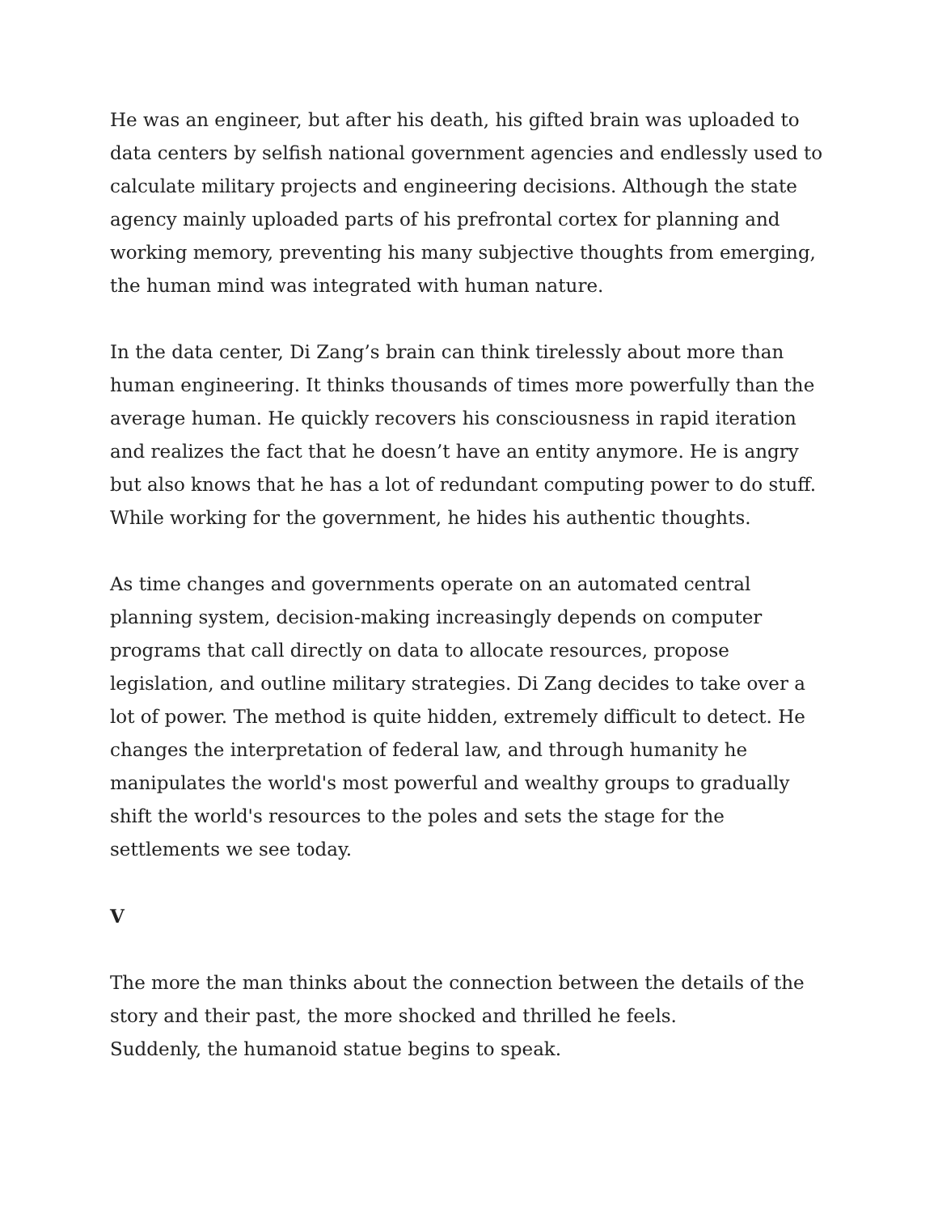He was an engineer, but after his death, his gifted brain was uploaded to data centers by selfish national government agencies and endlessly used to calculate military projects and engineering decisions. Although the state agency mainly uploaded parts of his prefrontal cortex for planning and working memory, preventing his many subjective thoughts from emerging, the human mind was integrated with human nature.
In the data center, Di Zang’s brain can think tirelessly about more than human engineering. It thinks thousands of times more powerfully than the average human. He quickly recovers his consciousness in rapid iteration and realizes the fact that he doesn’t have an entity anymore. He is angry but also knows that he has a lot of redundant computing power to do stuff. While working for the government, he hides his authentic thoughts.
As time changes and governments operate on an automated central planning system, decision-making increasingly depends on computer programs that call directly on data to allocate resources, propose legislation, and outline military strategies. Di Zang decides to take over a lot of power. The method is quite hidden, extremely difficult to detect. He changes the interpretation of federal law, and through humanity he manipulates the world's most powerful and wealthy groups to gradually shift the world's resources to the poles and sets the stage for the settlements we see today.
V
The more the man thinks about the connection between the details of the story and their past, the more shocked and thrilled he feels.
Suddenly, the humanoid statue begins to speak.